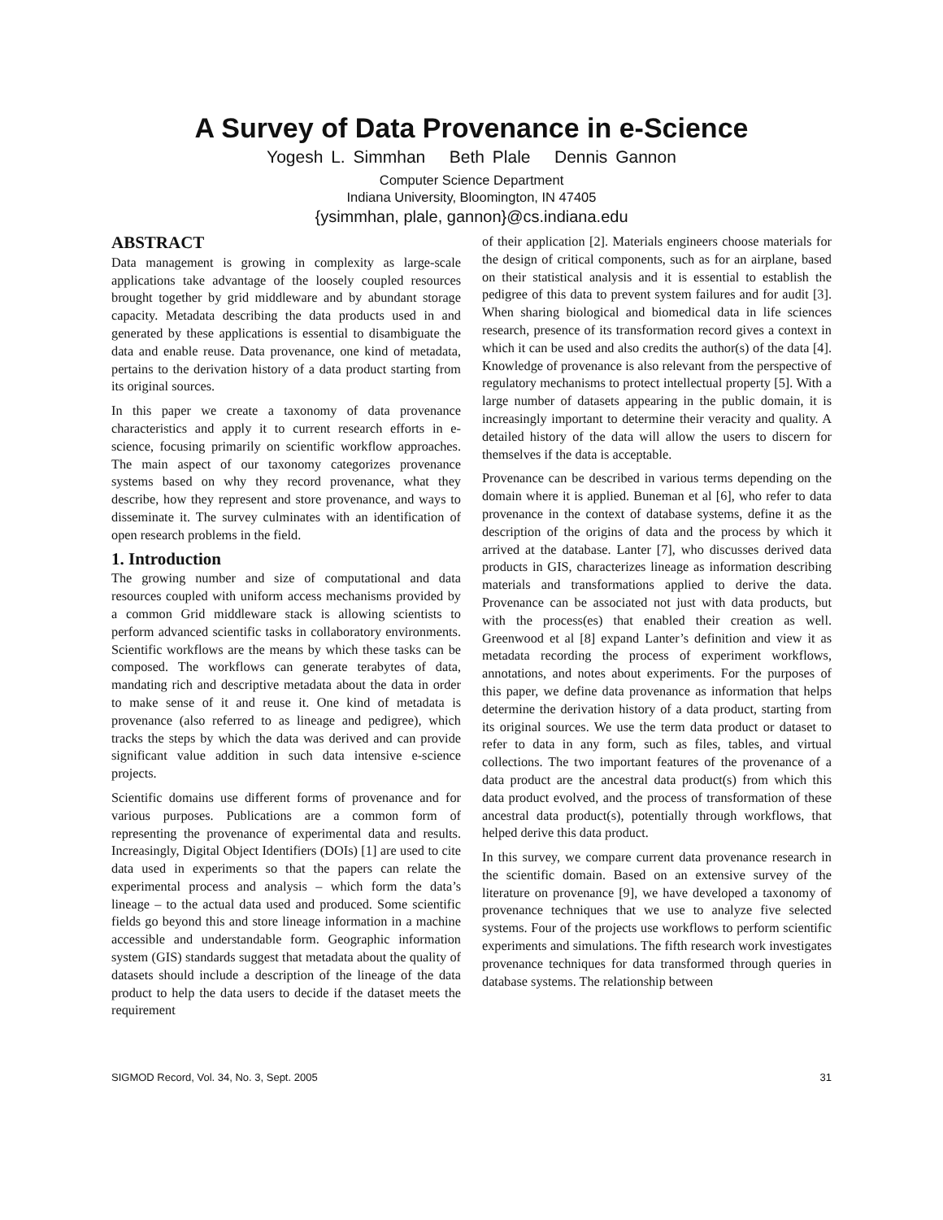A Survey of Data Provenance in e-Science
Yogesh L. Simmhan Beth Plale Dennis Gannon
Computer Science Department
Indiana University, Bloomington, IN 47405
{ysimmhan, plale, gannon}@cs.indiana.edu
ABSTRACT
Data management is growing in complexity as large-scale applications take advantage of the loosely coupled resources brought together by grid middleware and by abundant storage capacity. Metadata describing the data products used in and generated by these applications is essential to disambiguate the data and enable reuse. Data provenance, one kind of metadata, pertains to the derivation history of a data product starting from its original sources.
In this paper we create a taxonomy of data provenance characteristics and apply it to current research efforts in e-science, focusing primarily on scientific workflow approaches. The main aspect of our taxonomy categorizes provenance systems based on why they record provenance, what they describe, how they represent and store provenance, and ways to disseminate it. The survey culminates with an identification of open research problems in the field.
1. Introduction
The growing number and size of computational and data resources coupled with uniform access mechanisms provided by a common Grid middleware stack is allowing scientists to perform advanced scientific tasks in collaboratory environments. Scientific workflows are the means by which these tasks can be composed. The workflows can generate terabytes of data, mandating rich and descriptive metadata about the data in order to make sense of it and reuse it. One kind of metadata is provenance (also referred to as lineage and pedigree), which tracks the steps by which the data was derived and can provide significant value addition in such data intensive e-science projects.
Scientific domains use different forms of provenance and for various purposes. Publications are a common form of representing the provenance of experimental data and results. Increasingly, Digital Object Identifiers (DOIs) [1] are used to cite data used in experiments so that the papers can relate the experimental process and analysis – which form the data’s lineage – to the actual data used and produced. Some scientific fields go beyond this and store lineage information in a machine accessible and understandable form. Geographic information system (GIS) standards suggest that metadata about the quality of datasets should include a description of the lineage of the data product to help the data users to decide if the dataset meets the requirement
of their application [2]. Materials engineers choose materials for the design of critical components, such as for an airplane, based on their statistical analysis and it is essential to establish the pedigree of this data to prevent system failures and for audit [3]. When sharing biological and biomedical data in life sciences research, presence of its transformation record gives a context in which it can be used and also credits the author(s) of the data [4]. Knowledge of provenance is also relevant from the perspective of regulatory mechanisms to protect intellectual property [5]. With a large number of datasets appearing in the public domain, it is increasingly important to determine their veracity and quality. A detailed history of the data will allow the users to discern for themselves if the data is acceptable.
Provenance can be described in various terms depending on the domain where it is applied. Buneman et al [6], who refer to data provenance in the context of database systems, define it as the description of the origins of data and the process by which it arrived at the database. Lanter [7], who discusses derived data products in GIS, characterizes lineage as information describing materials and transformations applied to derive the data. Provenance can be associated not just with data products, but with the process(es) that enabled their creation as well. Greenwood et al [8] expand Lanter’s definition and view it as metadata recording the process of experiment workflows, annotations, and notes about experiments. For the purposes of this paper, we define data provenance as information that helps determine the derivation history of a data product, starting from its original sources. We use the term data product or dataset to refer to data in any form, such as files, tables, and virtual collections. The two important features of the provenance of a data product are the ancestral data product(s) from which this data product evolved, and the process of transformation of these ancestral data product(s), potentially through workflows, that helped derive this data product.
In this survey, we compare current data provenance research in the scientific domain. Based on an extensive survey of the literature on provenance [9], we have developed a taxonomy of provenance techniques that we use to analyze five selected systems. Four of the projects use workflows to perform scientific experiments and simulations. The fifth research work investigates provenance techniques for data transformed through queries in database systems. The relationship between
SIGMOD Record, Vol. 34, No. 3, Sept. 2005 31